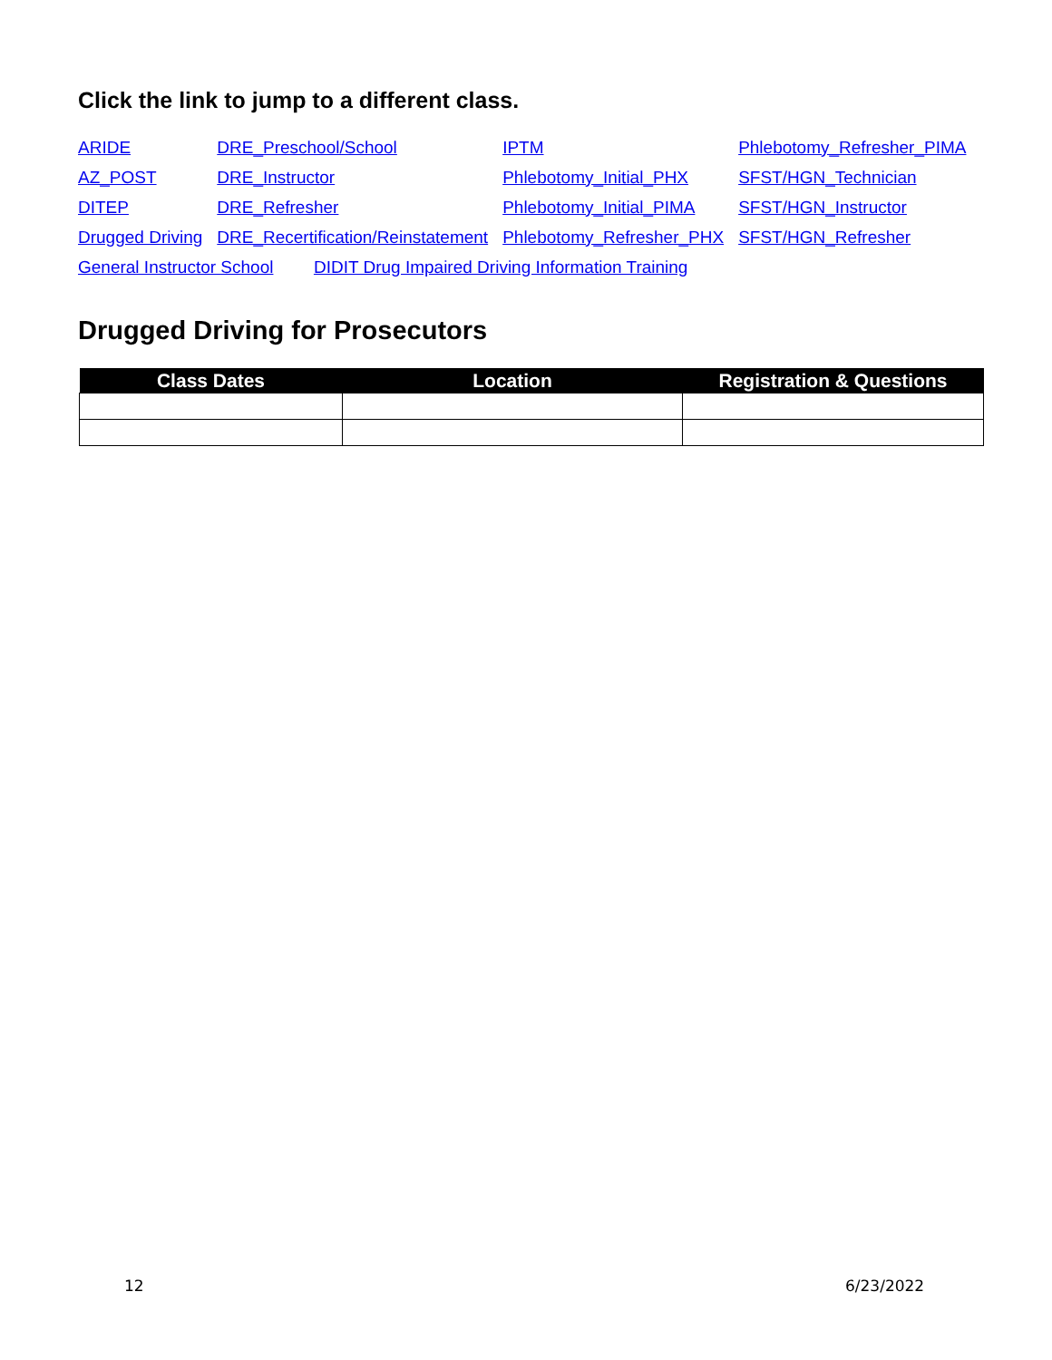Click the link to jump to a different class.
| ARIDE | DRE_Preschool/School | IPTM | Phlebotomy_Refresher_PIMA |
| AZ_POST | DRE_Instructor | Phlebotomy_Initial_PHX | SFST/HGN_Technician |
| DITEP | DRE_Refresher | Phlebotomy_Initial_PIMA | SFST/HGN_Instructor |
| Drugged Driving | DRE_Recertification/Reinstatement | Phlebotomy_Refresher_PHX | SFST/HGN_Refresher |
| General Instructor School DIDIT Drug Impaired Driving Information Training | | | |
Drugged Driving for Prosecutors
| Class Dates | Location | Registration & Questions |
| --- | --- | --- |
12 6/23/2022